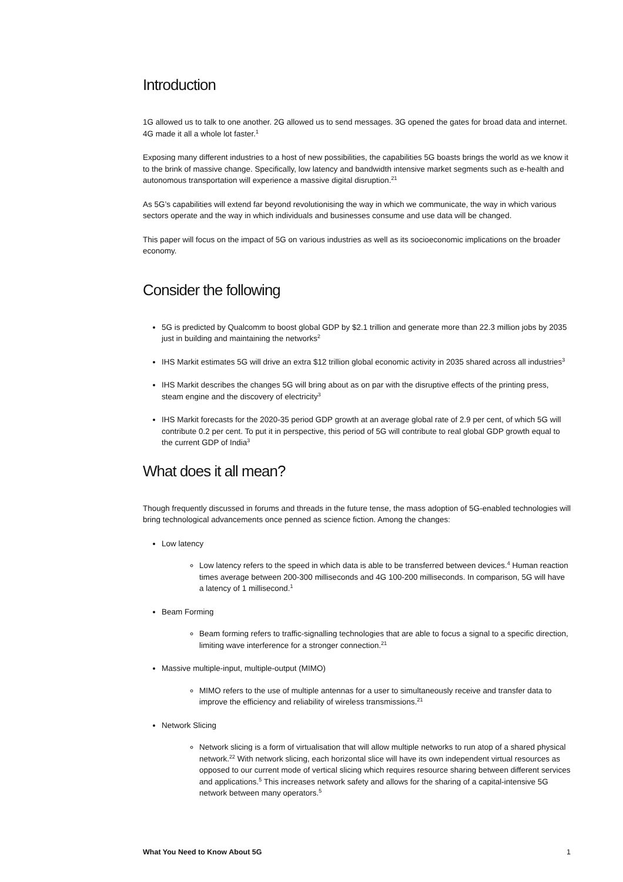Introduction
1G allowed us to talk to one another. 2G allowed us to send messages. 3G opened the gates for broad data and internet. 4G made it all a whole lot faster.<sup>1</sup>
Exposing many different industries to a host of new possibilities, the capabilities 5G boasts brings the world as we know it to the brink of massive change. Specifically, low latency and bandwidth intensive market segments such as e-health and autonomous transportation will experience a massive digital disruption.<sup>21</sup>
As 5G’s capabilities will extend far beyond revolutionising the way in which we communicate, the way in which various sectors operate and the way in which individuals and businesses consume and use data will be changed.
This paper will focus on the impact of 5G on various industries as well as its socioeconomic implications on the broader economy.
Consider the following
5G is predicted by Qualcomm to boost global GDP by $2.1 trillion and generate more than 22.3 million jobs by 2035 just in building and maintaining the networks<sup>2</sup>
IHS Markit estimates 5G will drive an extra $12 trillion global economic activity in 2035 shared across all industries<sup>3</sup>
IHS Markit describes the changes 5G will bring about as on par with the disruptive effects of the printing press, steam engine and the discovery of electricity<sup>3</sup>
IHS Markit forecasts for the 2020-35 period GDP growth at an average global rate of 2.9 per cent, of which 5G will contribute 0.2 per cent. To put it in perspective, this period of 5G will contribute to real global GDP growth equal to the current GDP of India<sup>3</sup>
What does it all mean?
Though frequently discussed in forums and threads in the future tense, the mass adoption of 5G-enabled technologies will bring technological advancements once penned as science fiction. Among the changes:
Low latency
Low latency refers to the speed in which data is able to be transferred between devices.<sup>4</sup> Human reaction times average between 200-300 milliseconds and 4G 100-200 milliseconds. In comparison, 5G will have a latency of 1 millisecond.<sup>1</sup>
Beam Forming
Beam forming refers to traffic-signalling technologies that are able to focus a signal to a specific direction, limiting wave interference for a stronger connection.<sup>21</sup>
Massive multiple-input, multiple-output (MIMO)
MIMO refers to the use of multiple antennas for a user to simultaneously receive and transfer data to improve the efficiency and reliability of wireless transmissions.<sup>21</sup>
Network Slicing
Network slicing is a form of virtualisation that will allow multiple networks to run atop of a shared physical network.<sup>22</sup> With network slicing, each horizontal slice will have its own independent virtual resources as opposed to our current mode of vertical slicing which requires resource sharing between different services and applications.<sup>5</sup> This increases network safety and allows for the sharing of a capital-intensive 5G network between many operators.<sup>5</sup>
What You Need to Know About 5G 1